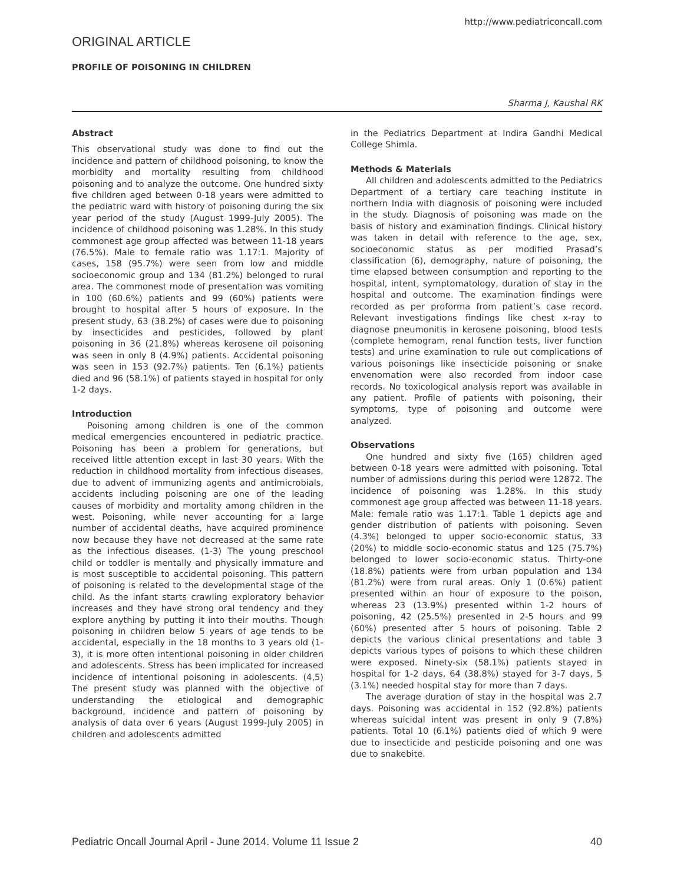http://www.pediatriconcall.com
ORIGINAL ARTICLE
PROFILE OF POISONING IN CHILDREN
Sharma J, Kaushal RK
Abstract
This observational study was done to find out the incidence and pattern of childhood poisoning, to know the morbidity and mortality resulting from childhood poisoning and to analyze the outcome. One hundred sixty five children aged between 0-18 years were admitted to the pediatric ward with history of poisoning during the six year period of the study (August 1999-July 2005). The incidence of childhood poisoning was 1.28%. In this study commonest age group affected was between 11-18 years (76.5%). Male to female ratio was 1.17:1. Majority of cases, 158 (95.7%) were seen from low and middle socioeconomic group and 134 (81.2%) belonged to rural area. The commonest mode of presentation was vomiting in 100 (60.6%) patients and 99 (60%) patients were brought to hospital after 5 hours of exposure. In the present study, 63 (38.2%) of cases were due to poisoning by insecticides and pesticides, followed by plant poisoning in 36 (21.8%) whereas kerosene oil poisoning was seen in only 8 (4.9%) patients. Accidental poisoning was seen in 153 (92.7%) patients. Ten (6.1%) patients died and 96 (58.1%) of patients stayed in hospital for only 1-2 days.
Introduction
Poisoning among children is one of the common medical emergencies encountered in pediatric practice. Poisoning has been a problem for generations, but received little attention except in last 30 years. With the reduction in childhood mortality from infectious diseases, due to advent of immunizing agents and antimicrobials, accidents including poisoning are one of the leading causes of morbidity and mortality among children in the west. Poisoning, while never accounting for a large number of accidental deaths, have acquired prominence now because they have not decreased at the same rate as the infectious diseases. (1-3) The young preschool child or toddler is mentally and physically immature and is most susceptible to accidental poisoning. This pattern of poisoning is related to the developmental stage of the child. As the infant starts crawling exploratory behavior increases and they have strong oral tendency and they explore anything by putting it into their mouths. Though poisoning in children below 5 years of age tends to be accidental, especially in the 18 months to 3 years old (1-3), it is more often intentional poisoning in older children and adolescents. Stress has been implicated for increased incidence of intentional poisoning in adolescents. (4,5) The present study was planned with the objective of understanding the etiological and demographic background, incidence and pattern of poisoning by analysis of data over 6 years (August 1999-July 2005) in children and adolescents admitted
in the Pediatrics Department at Indira Gandhi Medical College Shimla.
Methods & Materials
All children and adolescents admitted to the Pediatrics Department of a tertiary care teaching institute in northern India with diagnosis of poisoning were included in the study. Diagnosis of poisoning was made on the basis of history and examination findings. Clinical history was taken in detail with reference to the age, sex, socioeconomic status as per modified Prasad’s classification (6), demography, nature of poisoning, the time elapsed between consumption and reporting to the hospital, intent, symptomatology, duration of stay in the hospital and outcome. The examination findings were recorded as per proforma from patient’s case record. Relevant investigations findings like chest x-ray to diagnose pneumonitis in kerosene poisoning, blood tests (complete hemogram, renal function tests, liver function tests) and urine examination to rule out complications of various poisonings like insecticide poisoning or snake envenomation were also recorded from indoor case records. No toxicological analysis report was available in any patient. Profile of patients with poisoning, their symptoms, type of poisoning and outcome were analyzed.
Observations
One hundred and sixty five (165) children aged between 0-18 years were admitted with poisoning. Total number of admissions during this period were 12872. The incidence of poisoning was 1.28%. In this study commonest age group affected was between 11-18 years. Male: female ratio was 1.17:1. Table 1 depicts age and gender distribution of patients with poisoning. Seven (4.3%) belonged to upper socio-economic status, 33 (20%) to middle socio-economic status and 125 (75.7%) belonged to lower socio-economic status. Thirty-one (18.8%) patients were from urban population and 134 (81.2%) were from rural areas. Only 1 (0.6%) patient presented within an hour of exposure to the poison, whereas 23 (13.9%) presented within 1-2 hours of poisoning, 42 (25.5%) presented in 2-5 hours and 99 (60%) presented after 5 hours of poisoning. Table 2 depicts the various clinical presentations and table 3 depicts various types of poisons to which these children were exposed. Ninety-six (58.1%) patients stayed in hospital for 1-2 days, 64 (38.8%) stayed for 3-7 days, 5 (3.1%) needed hospital stay for more than 7 days.
The average duration of stay in the hospital was 2.7 days. Poisoning was accidental in 152 (92.8%) patients whereas suicidal intent was present in only 9 (7.8%) patients. Total 10 (6.1%) patients died of which 9 were due to insecticide and pesticide poisoning and one was due to snakebite.
Pediatric Oncall Journal April - June 2014. Volume 11 Issue 2 40